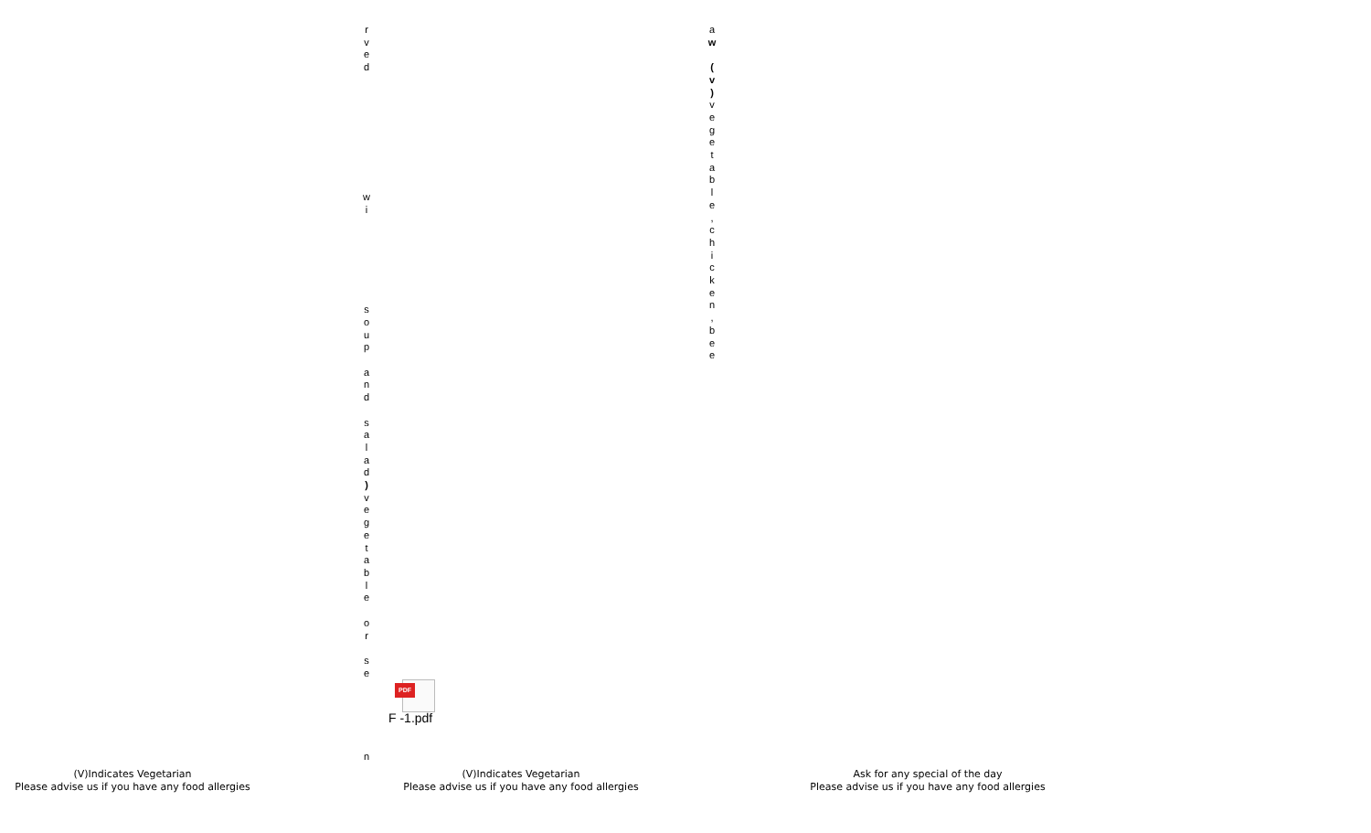r
v
e
d
w
i
s
o
u
p
a
n
d
s
a
l
a
d
)
v
e
g
e
t
a
b
l
e
o
r
s
e
PDF
F -1.pdf
n
a
w
(
v
)
v
e
g
e
t
a
b
l
e
,
c
h
i
c
k
e
n
,
b
e
e
(V)Indicates Vegetarian
Please advise us if you have any food allergies
(V)Indicates Vegetarian
Please advise us if you have any food allergies
Ask for any special of the day
Please advise us if you have any food allergies